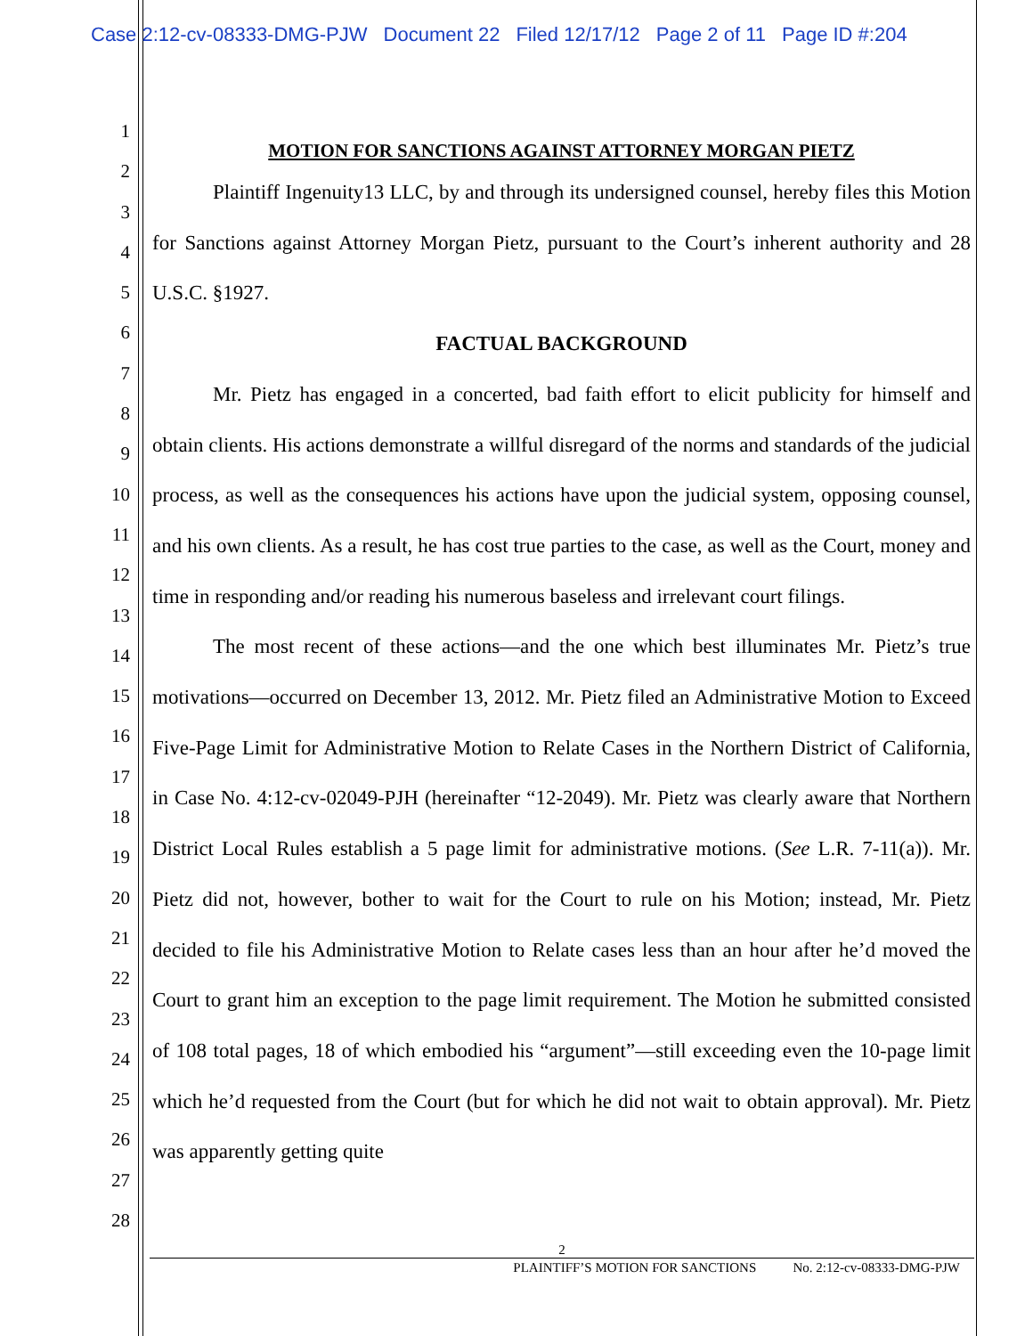Case 2:12-cv-08333-DMG-PJW Document 22 Filed 12/17/12 Page 2 of 11 Page ID #:204
1
2
3
4
5
6
7
8
9
10
11
12
13
14
15
16
17
18
19
20
21
22
23
24
25
26
27
28
MOTION FOR SANCTIONS AGAINST ATTORNEY MORGAN PIETZ
Plaintiff Ingenuity13 LLC, by and through its undersigned counsel, hereby files this Motion for Sanctions against Attorney Morgan Pietz, pursuant to the Court’s inherent authority and 28 U.S.C. §1927.
FACTUAL BACKGROUND
Mr. Pietz has engaged in a concerted, bad faith effort to elicit publicity for himself and obtain clients. His actions demonstrate a willful disregard of the norms and standards of the judicial process, as well as the consequences his actions have upon the judicial system, opposing counsel, and his own clients. As a result, he has cost true parties to the case, as well as the Court, money and time in responding and/or reading his numerous baseless and irrelevant court filings.
The most recent of these actions—and the one which best illuminates Mr. Pietz’s true motivations—occurred on December 13, 2012. Mr. Pietz filed an Administrative Motion to Exceed Five-Page Limit for Administrative Motion to Relate Cases in the Northern District of California, in Case No. 4:12-cv-02049-PJH (hereinafter “12-2049). Mr. Pietz was clearly aware that Northern District Local Rules establish a 5 page limit for administrative motions. (See L.R. 7-11(a)). Mr. Pietz did not, however, bother to wait for the Court to rule on his Motion; instead, Mr. Pietz decided to file his Administrative Motion to Relate cases less than an hour after he’d moved the Court to grant him an exception to the page limit requirement. The Motion he submitted consisted of 108 total pages, 18 of which embodied his “argument”—still exceeding even the 10-page limit which he’d requested from the Court (but for which he did not wait to obtain approval). Mr. Pietz was apparently getting quite
2
PLAINTIFF’S MOTION FOR SANCTIONS No. 2:12-cv-08333-DMG-PJW